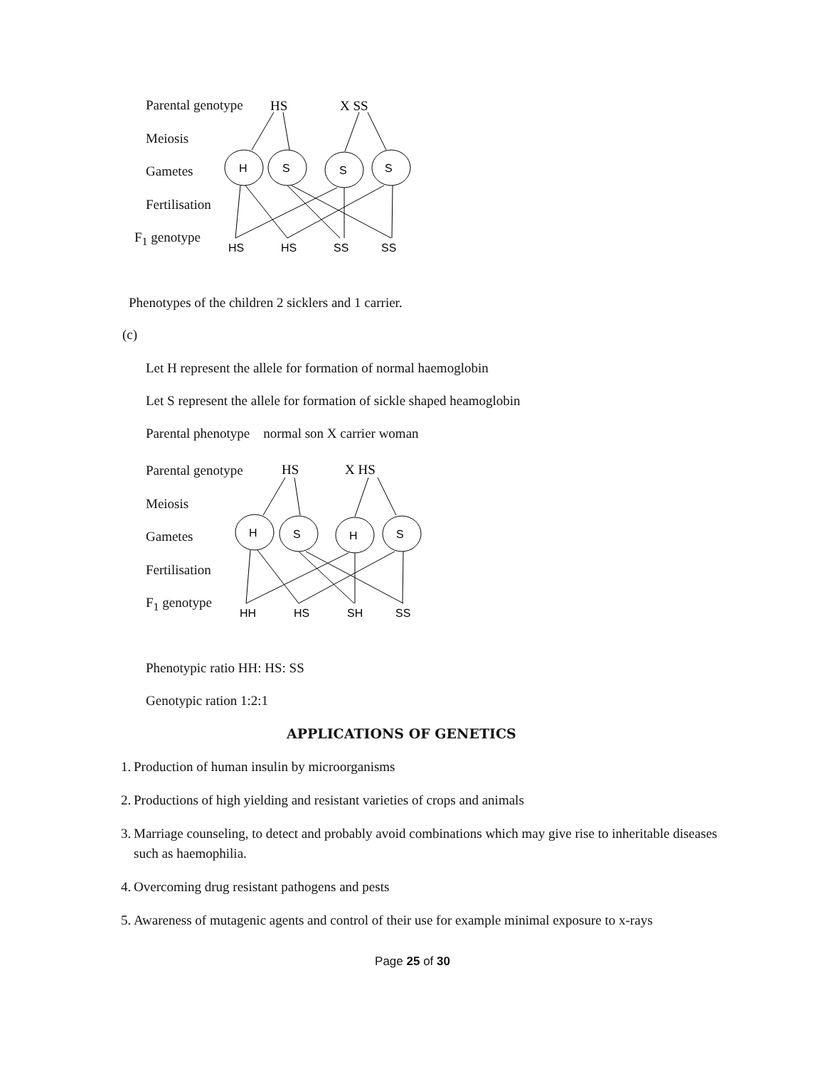Parental genotype
Meiosis
Gametes
Fertilisation
F<sub>1</sub> genotype
HS
X SS
H
S
S
S
HS
HS
SS
SS
Phenotypes of the children 2 sicklers and 1 carrier.
(c)
Let H represent the allele for formation of normal haemoglobin
Let S represent the allele for formation of sickle shaped heamoglobin
Parental phenotype normal son X carrier woman
Parental genotype
Meiosis
Gametes
Fertilisation
F<sub>1</sub> genotype
HS
X HS
H
S
H
S
HH
HS
SH
SS
Phenotypic ratio HH: HS: SS
Genotypic ration 1:2:1
APPLICATIONS OF GENETICS
1. Production of human insulin by microorganisms
2. Productions of high yielding and resistant varieties of crops and animals
3. Marriage counseling, to detect and probably avoid combinations which may give rise to inheritable diseases such as haemophilia.
4. Overcoming drug resistant pathogens and pests
5. Awareness of mutagenic agents and control of their use for example minimal exposure to x-rays
Page 25 of 30